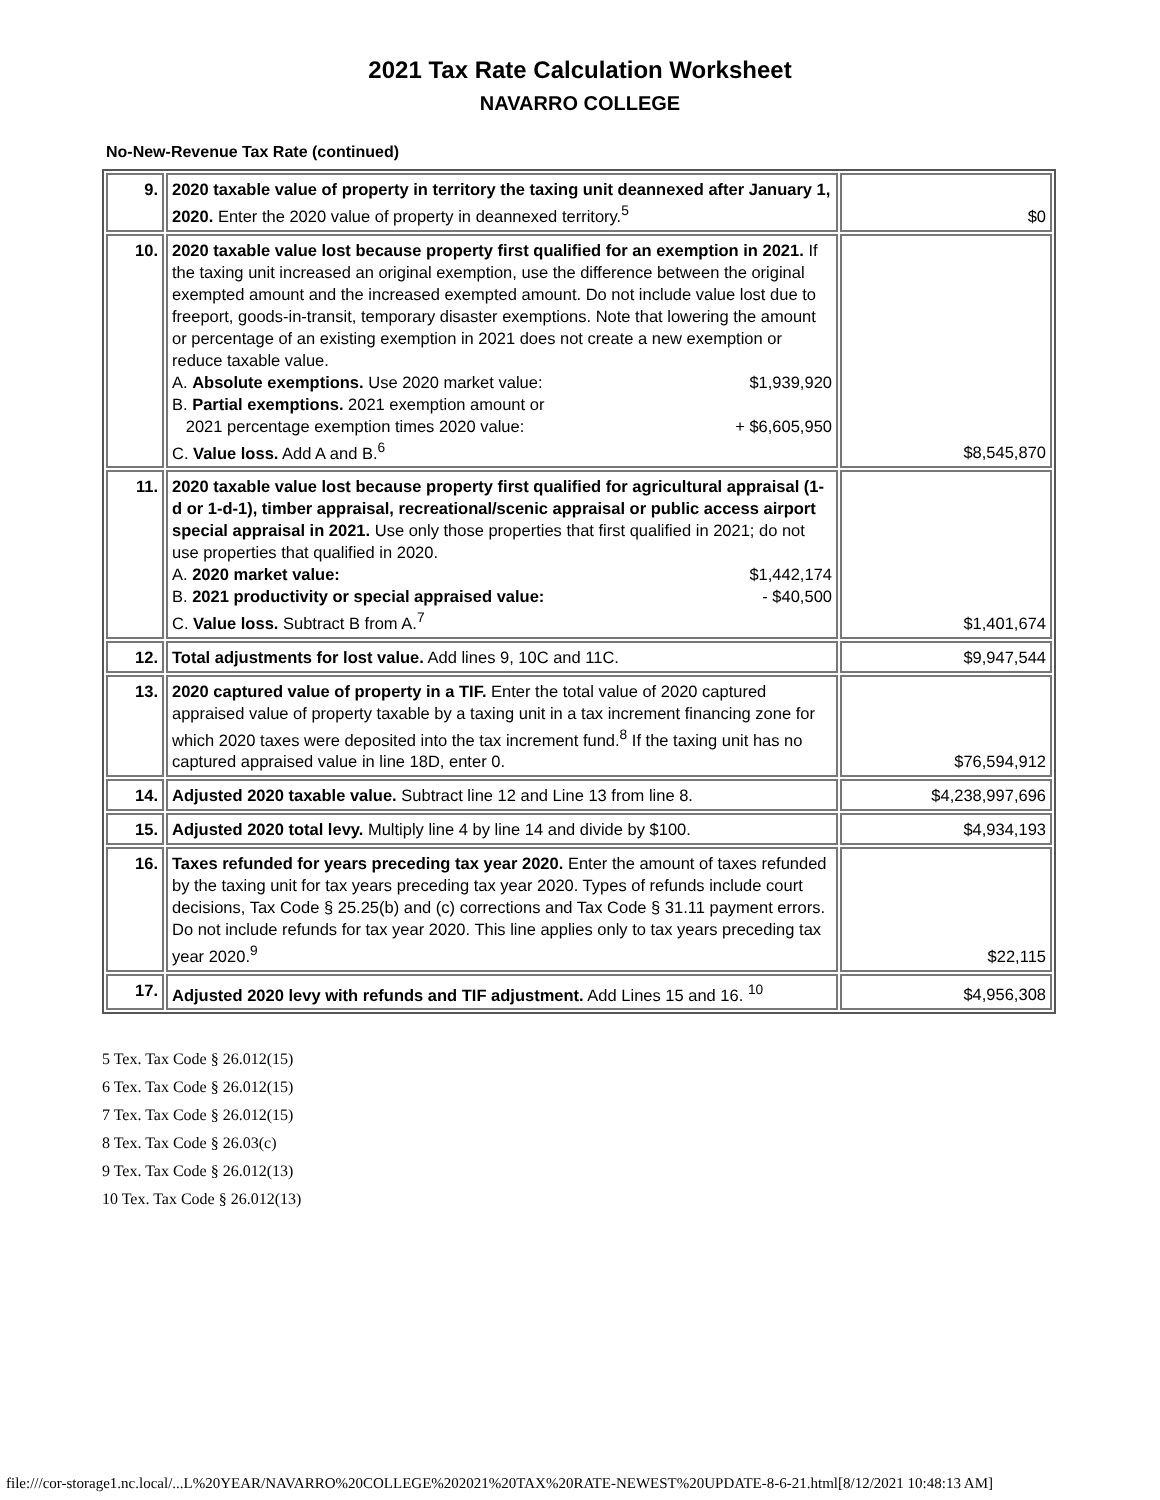2021 Tax Rate Calculation Worksheet
NAVARRO COLLEGE
No-New-Revenue Tax Rate (continued)
| 9. | 2020 taxable value of property in territory the taxing unit deannexed after January 1, 2020. Enter the 2020 value of property in deannexed territory.<sup>5</sup> | $0 |
| 10. | 2020 taxable value lost because property first qualified for an exemption in 2021. If the taxing unit increased an original exemption, use the difference between the original exempted amount and the increased exempted amount. Do not include value lost due to freeport, goods-in-transit, temporary disaster exemptions. Note that lowering the amount or percentage of an existing exemption in 2021 does not create a new exemption or reduce taxable value. A. Absolute exemptions. Use 2020 market value: $1,939,920 B. Partial exemptions. 2021 exemption amount or 2021 percentage exemption times 2020 value: + $6,605,950 C. Value loss. Add A and B.<sup>6</sup> | $8,545,870 |
| 11. | 2020 taxable value lost because property first qualified for agricultural appraisal (1-d or 1-d-1), timber appraisal, recreational/scenic appraisal or public access airport special appraisal in 2021. Use only those properties that first qualified in 2021; do not use properties that qualified in 2020. A. 2020 market value: $1,442,174 B. 2021 productivity or special appraised value: - $40,500 C. Value loss. Subtract B from A.<sup>7</sup> | $1,401,674 |
| 12. | Total adjustments for lost value. Add lines 9, 10C and 11C. | $9,947,544 |
| 13. | 2020 captured value of property in a TIF. Enter the total value of 2020 captured appraised value of property taxable by a taxing unit in a tax increment financing zone for which 2020 taxes were deposited into the tax increment fund.<sup>8</sup> If the taxing unit has no captured appraised value in line 18D, enter 0. | $76,594,912 |
| 14. | Adjusted 2020 taxable value. Subtract line 12 and Line 13 from line 8. | $4,238,997,696 |
| 15. | Adjusted 2020 total levy. Multiply line 4 by line 14 and divide by $100. | $4,934,193 |
| 16. | Taxes refunded for years preceding tax year 2020. Enter the amount of taxes refunded by the taxing unit for tax years preceding tax year 2020. Types of refunds include court decisions, Tax Code § 25.25(b) and (c) corrections and Tax Code § 31.11 payment errors. Do not include refunds for tax year 2020. This line applies only to tax years preceding tax year 2020.<sup>9</sup> | $22,115 |
| 17. | Adjusted 2020 levy with refunds and TIF adjustment. Add Lines 15 and 16. <sup>10</sup> | $4,956,308 |
5 Tex. Tax Code § 26.012(15)
6 Tex. Tax Code § 26.012(15)
7 Tex. Tax Code § 26.012(15)
8 Tex. Tax Code § 26.03(c)
9 Tex. Tax Code § 26.012(13)
10 Tex. Tax Code § 26.012(13)
file:///cor-storage1.nc.local/...L%20YEAR/NAVARRO%20COLLEGE%202021%20TAX%20RATE-NEWEST%20UPDATE-8-6-21.html[8/12/2021 10:48:13 AM]